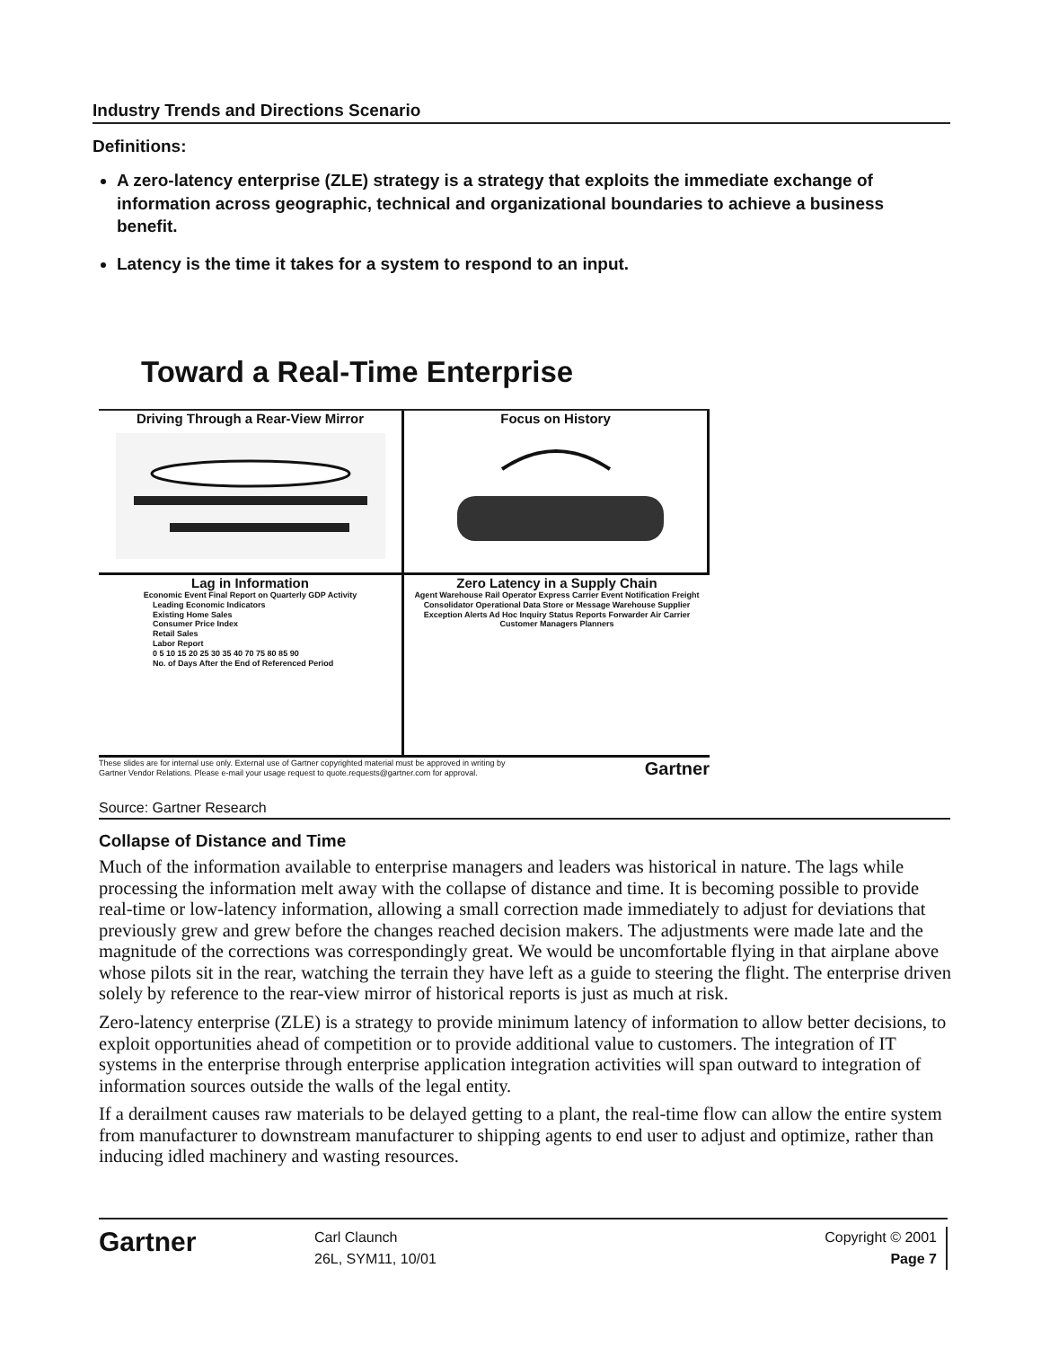Industry Trends and Directions Scenario
Definitions:
A zero-latency enterprise (ZLE) strategy is a strategy that exploits the immediate exchange of information across geographic, technical and organizational boundaries to achieve a business benefit.
Latency is the time it takes for a system to respond to an input.
Toward a Real-Time Enterprise
Driving Through a Rear-View Mirror
Focus on History
Lag in Information
Economic Event Final Report on Quarterly GDP Activity
Leading Economic Indicators
Existing Home Sales
Consumer Price Index
Retail Sales
Labor Report
0 5 10 15 20 25 30 35 40 70 75 80 85 90
No. of Days After the End of Referenced Period
Zero Latency in a Supply Chain
Agent Warehouse Rail Operator Express Carrier Event Notification Freight Consolidator Operational Data Store or Message Warehouse Supplier Exception Alerts Ad Hoc Inquiry Status Reports Forwarder Air Carrier Customer Managers Planners
These slides are for internal use only. External use of Gartner copyrighted material must be approved in writing by
Gartner Vendor Relations. Please e-mail your usage request to quote.requests@gartner.com for approval. Gartner
Source: Gartner Research
Collapse of Distance and Time
Much of the information available to enterprise managers and leaders was historical in nature. The lags while processing the information melt away with the collapse of distance and time. It is becoming possible to provide real-time or low-latency information, allowing a small correction made immediately to adjust for deviations that previously grew and grew before the changes reached decision makers. The adjustments were made late and the magnitude of the corrections was correspondingly great. We would be uncomfortable flying in that airplane above whose pilots sit in the rear, watching the terrain they have left as a guide to steering the flight. The enterprise driven solely by reference to the rear-view mirror of historical reports is just as much at risk.
Zero-latency enterprise (ZLE) is a strategy to provide minimum latency of information to allow better decisions, to exploit opportunities ahead of competition or to provide additional value to customers. The integration of IT systems in the enterprise through enterprise application integration activities will span outward to integration of information sources outside the walls of the legal entity.
If a derailment causes raw materials to be delayed getting to a plant, the real-time flow can allow the entire system from manufacturer to downstream manufacturer to shipping agents to end user to adjust and optimize, rather than inducing idled machinery and wasting resources.
Gartner
Carl Claunch
26L, SYM11, 10/01
Copyright © 2001
Page 7